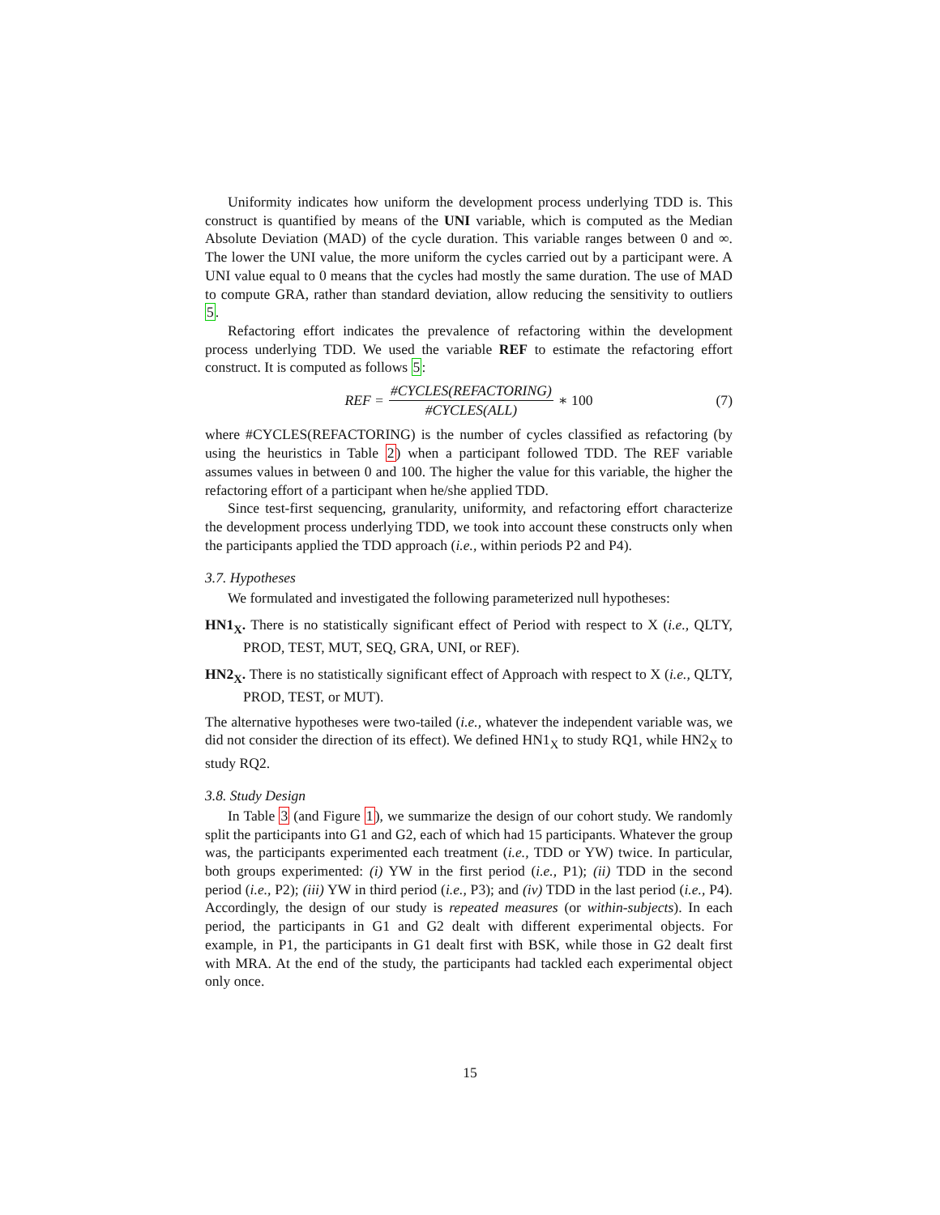Uniformity indicates how uniform the development process underlying TDD is. This construct is quantified by means of the UNI variable, which is computed as the Median Absolute Deviation (MAD) of the cycle duration. This variable ranges between 0 and ∞. The lower the UNI value, the more uniform the cycles carried out by a participant were. A UNI value equal to 0 means that the cycles had mostly the same duration. The use of MAD to compute GRA, rather than standard deviation, allow reducing the sensitivity to outliers 5.
Refactoring effort indicates the prevalence of refactoring within the development process underlying TDD. We used the variable REF to estimate the refactoring effort construct. It is computed as follows 5:
REF = #CYCLES(REFACTORING) #CYCLES(ALL) ∗ 100 (7)
where #CYCLES(REFACTORING) is the number of cycles classified as refactoring (by using the heuristics in Table 2) when a participant followed TDD. The REF variable assumes values in between 0 and 100. The higher the value for this variable, the higher the refactoring effort of a participant when he/she applied TDD.
Since test-first sequencing, granularity, uniformity, and refactoring effort characterize the development process underlying TDD, we took into account these constructs only when the participants applied the TDD approach (i.e., within periods P2 and P4).
3.7. Hypotheses
We formulated and investigated the following parameterized null hypotheses:
HN1<sub>X</sub>. There is no statistically significant effect of Period with respect to X (i.e., QLTY, PROD, TEST, MUT, SEQ, GRA, UNI, or REF).
HN2<sub>X</sub>. There is no statistically significant effect of Approach with respect to X (i.e., QLTY, PROD, TEST, or MUT).
The alternative hypotheses were two-tailed (i.e., whatever the independent variable was, we did not consider the direction of its effect). We defined HN1<sub>X</sub> to study RQ1, while HN2<sub>X</sub> to study RQ2.
3.8. Study Design
In Table 3 (and Figure 1), we summarize the design of our cohort study. We randomly split the participants into G1 and G2, each of which had 15 participants. Whatever the group was, the participants experimented each treatment (i.e., TDD or YW) twice. In particular, both groups experimented: (i) YW in the first period (i.e., P1); (ii) TDD in the second period (i.e., P2); (iii) YW in third period (i.e., P3); and (iv) TDD in the last period (i.e., P4). Accordingly, the design of our study is repeated measures (or within-subjects). In each period, the participants in G1 and G2 dealt with different experimental objects. For example, in P1, the participants in G1 dealt first with BSK, while those in G2 dealt first with MRA. At the end of the study, the participants had tackled each experimental object only once.
15